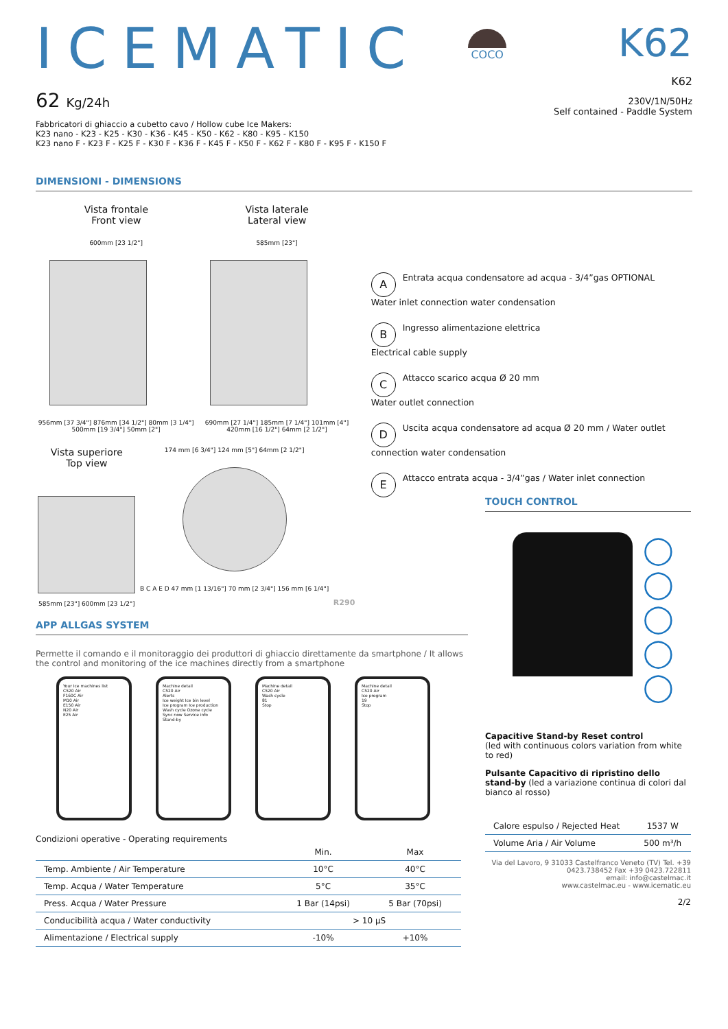ICEMATIC
62 Kg/24h
COCO
K62
K62
230V/1N/50Hz
Self contained - Paddle System
Fabbricatori di ghiaccio a cubetto cavo / Hollow cube Ice Makers:
K23 nano - K23 - K25 - K30 - K36 - K45 - K50 - K62 - K80 - K95 - K150
K23 nano F - K23 F - K25 F - K30 F - K36 F - K45 F - K50 F - K62 F - K80 F - K95 F - K150 F
DIMENSIONI - DIMENSIONS
Vista frontale
Front view
Vista laterale
Lateral view
600mm [23 1/2"]
956mm [37 3/4"] 876mm [34 1/2"] 80mm [3 1/4"] 500mm [19 3/4"] 50mm [2"]
585mm [23"]
690mm [27 1/4"] 185mm [7 1/4"] 101mm [4"] 420mm [16 1/2"] 64mm [2 1/2"]
Vista superiore
Top view
585mm [23"] 600mm [23 1/2"]
174 mm [6 3/4"] 124 mm [5"] 64mm [2 1/2"]
B C A E D 47 mm [1 13/16"] 70 mm [2 3/4"] 156 mm [6 1/4"]
R290
A Entrata acqua condensatore ad acqua - 3/4”gas OPTIONAL
Water inlet connection water condensation
B Ingresso alimentazione elettrica
Electrical cable supply
C Attacco scarico acqua Ø 20 mm
Water outlet connection
D Uscita acqua condensatore ad acqua Ø 20 mm / Water outlet connection water condensation
E Attacco entrata acqua - 3/4”gas / Water inlet connection
APP ALLGAS SYSTEM
Permette il comando e il monitoraggio dei produttori di ghiaccio direttamente da smartphone / It allows the control and monitoring of the ice machines directly from a smartphone
Your Ice machines list
C520 Air
F160C Air
M10 Air
E150 Air
N20 Air
E25 Air
Machine detail
C520 Air
Alerts
Ice weight Ice bin level
Ice program Ice production
Wash cycle Ozone cycle
Sync now Service info
Stand-by
Machine detail
C520 Air
Wash cycle
81
Stop
Machine detail
C520 Air
Ice program
19
Stop
Condizioni operative - Operating requirements
| | Min. | Max |
| --- | --- | --- |
| Temp. Ambiente / Air Temperature | 10°C | 40°C |
| Temp. Acqua / Water Temperature | 5°C | 35°C |
| Press. Acqua / Water Pressure | 1 Bar (14psi) | 5 Bar (70psi) |
| Conducibilità acqua / Water conductivity | > 10 µS | |
| Alimentazione / Electrical supply | -10% | +10% |
TOUCH CONTROL
◯
◯
◯
◯
◯
Capacitive Stand-by Reset control
(led with continuous colors variation from white to red)
Pulsante Capacitivo di ripristino dello stand-by (led a variazione continua di colori dal bianco al rosso)
| Calore espulso / Rejected Heat | 1537 W |
| Volume Aria / Air Volume | 500 m³/h |
Via del Lavoro, 9 31033 Castelfranco Veneto (TV) Tel. +39 0423.738452 Fax +39 0423.722811
email: info@castelmac.it
www.castelmac.eu - www.icematic.eu
2/2